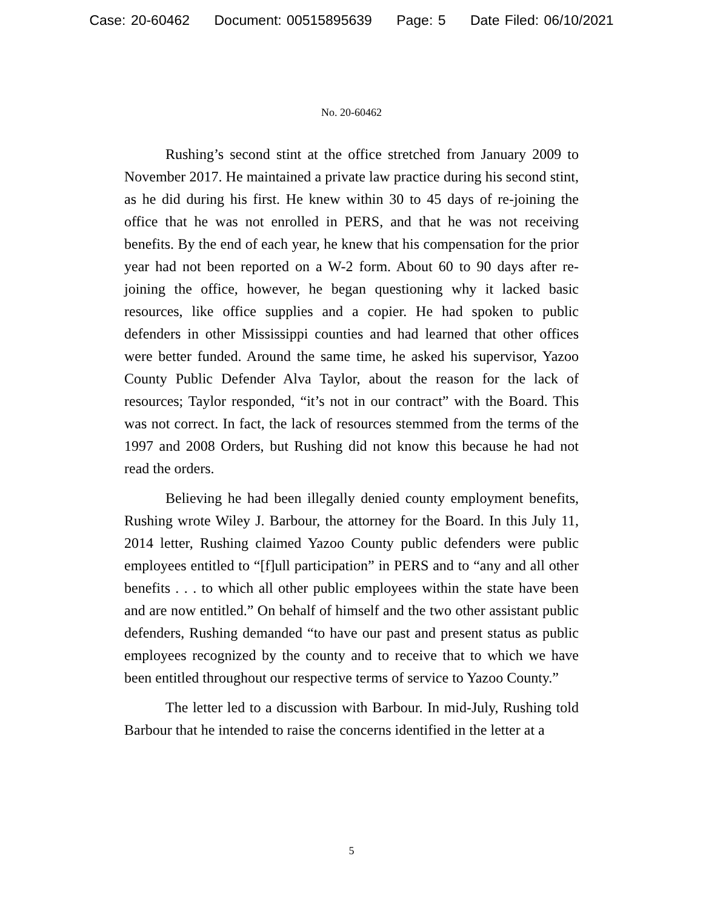Case: 20-60462 Document: 00515895639 Page: 5 Date Filed: 06/10/2021
No. 20-60462
Rushing’s second stint at the office stretched from January 2009 to November 2017. He maintained a private law practice during his second stint, as he did during his first. He knew within 30 to 45 days of re-joining the office that he was not enrolled in PERS, and that he was not receiving benefits. By the end of each year, he knew that his compensation for the prior year had not been reported on a W-2 form. About 60 to 90 days after re-joining the office, however, he began questioning why it lacked basic resources, like office supplies and a copier. He had spoken to public defenders in other Mississippi counties and had learned that other offices were better funded. Around the same time, he asked his supervisor, Yazoo County Public Defender Alva Taylor, about the reason for the lack of resources; Taylor responded, “it’s not in our contract” with the Board. This was not correct. In fact, the lack of resources stemmed from the terms of the 1997 and 2008 Orders, but Rushing did not know this because he had not read the orders.
Believing he had been illegally denied county employment benefits, Rushing wrote Wiley J. Barbour, the attorney for the Board. In this July 11, 2014 letter, Rushing claimed Yazoo County public defenders were public employees entitled to “[f]ull participation” in PERS and to “any and all other benefits . . . to which all other public employees within the state have been and are now entitled.” On behalf of himself and the two other assistant public defenders, Rushing demanded “to have our past and present status as public employees recognized by the county and to receive that to which we have been entitled throughout our respective terms of service to Yazoo County.”
The letter led to a discussion with Barbour. In mid-July, Rushing told Barbour that he intended to raise the concerns identified in the letter at a
5